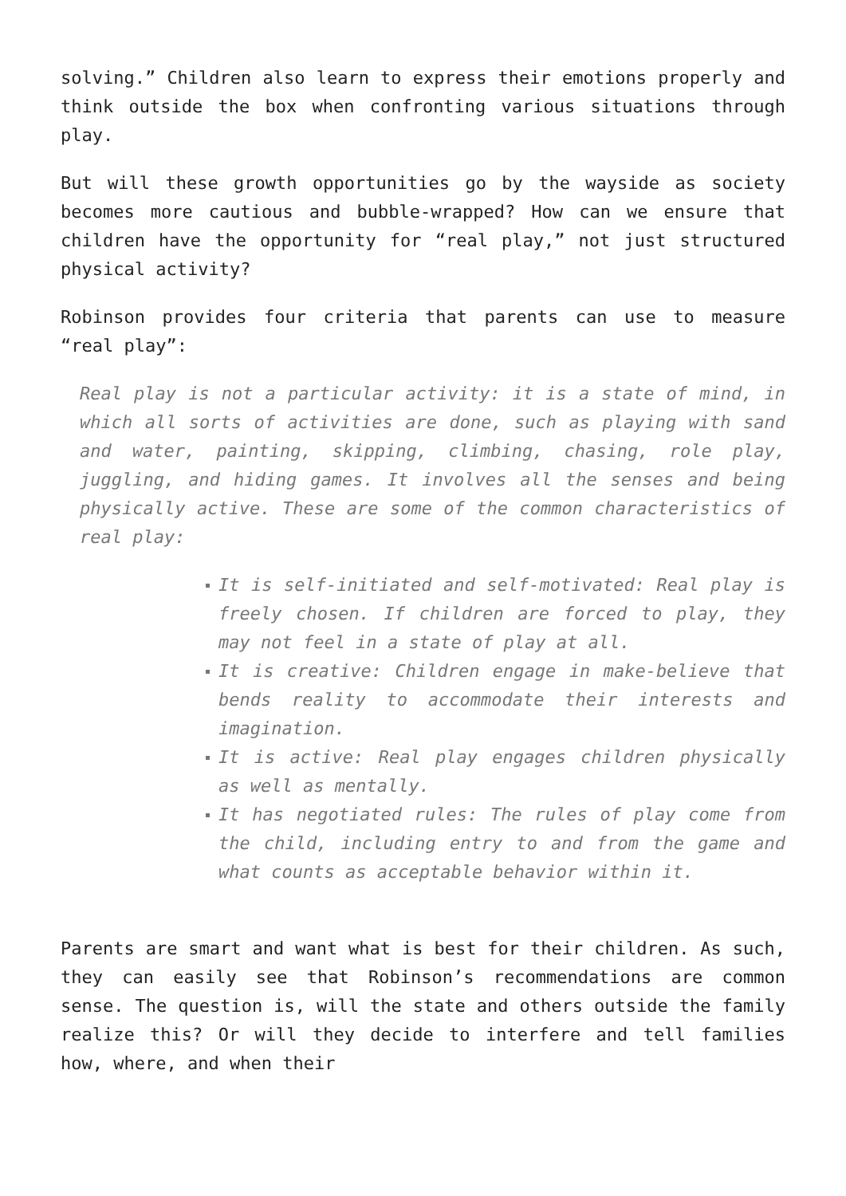solving.” Children also learn to express their emotions properly and think outside the box when confronting various situations through play.
But will these growth opportunities go by the wayside as society becomes more cautious and bubble-wrapped? How can we ensure that children have the opportunity for “real play,” not just structured physical activity?
Robinson provides four criteria that parents can use to measure “real play”:
Real play is not a particular activity: it is a state of mind, in which all sorts of activities are done, such as playing with sand and water, painting, skipping, climbing, chasing, role play, juggling, and hiding games. It involves all the senses and being physically active. These are some of the common characteristics of real play:
It is self-initiated and self-motivated: Real play is freely chosen. If children are forced to play, they may not feel in a state of play at all.
It is creative: Children engage in make-believe that bends reality to accommodate their interests and imagination.
It is active: Real play engages children physically as well as mentally.
It has negotiated rules: The rules of play come from the child, including entry to and from the game and what counts as acceptable behavior within it.
Parents are smart and want what is best for their children. As such, they can easily see that Robinson’s recommendations are common sense. The question is, will the state and others outside the family realize this? Or will they decide to interfere and tell families how, where, and when their